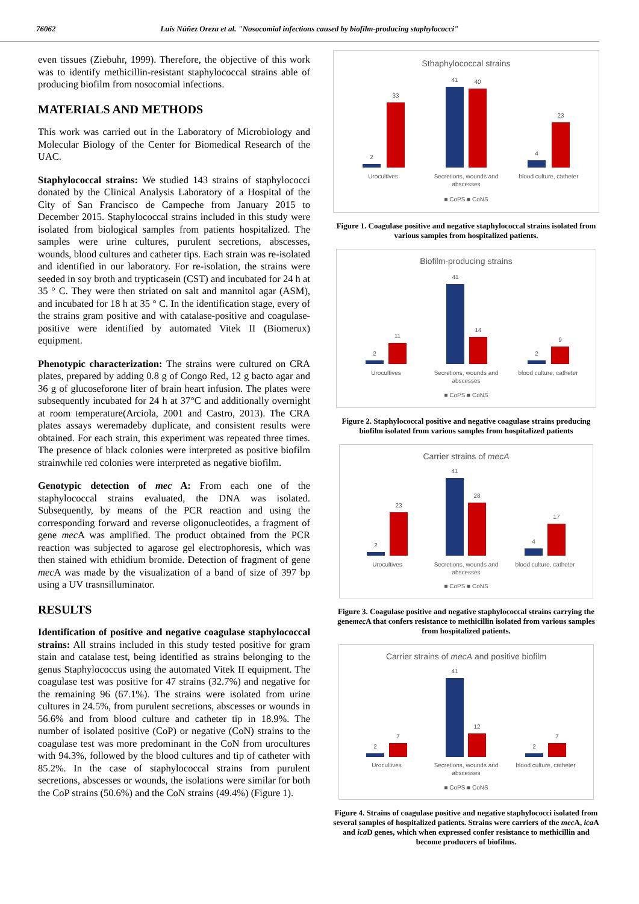76062 Luis Núñez Oreza et al. "Nosocomial infections caused by biofilm-producing staphylococci"
even tissues (Ziebuhr, 1999). Therefore, the objective of this work was to identify methicillin-resistant staphylococcal strains able of producing biofilm from nosocomial infections.
MATERIALS AND METHODS
This work was carried out in the Laboratory of Microbiology and Molecular Biology of the Center for Biomedical Research of the UAC.
Staphylococcal strains: We studied 143 strains of staphylococci donated by the Clinical Analysis Laboratory of a Hospital of the City of San Francisco de Campeche from January 2015 to December 2015. Staphylococcal strains included in this study were isolated from biological samples from patients hospitalized. The samples were urine cultures, purulent secretions, abscesses, wounds, blood cultures and catheter tips. Each strain was re-isolated and identified in our laboratory. For re-isolation, the strains were seeded in soy broth and trypticasein (CST) and incubated for 24 h at 35 ° C. They were then striated on salt and mannitol agar (ASM), and incubated for 18 h at 35 ° C. In the identification stage, every of the strains gram positive and with catalase-positive and coagulase-positive were identified by automated Vitek II (Biomerux) equipment.
Phenotypic characterization: The strains were cultured on CRA plates, prepared by adding 0.8 g of Congo Red, 12 g bacto agar and 36 g of glucoseforone liter of brain heart infusion. The plates were subsequently incubated for 24 h at 37°C and additionally overnight at room temperature(Arciola, 2001 and Castro, 2013). The CRA plates assays weremadeby duplicate, and consistent results were obtained. For each strain, this experiment was repeated three times. The presence of black colonies were interpreted as positive biofilm strainwhile red colonies were interpreted as negative biofilm.
Genotypic detection of mec A: From each one of the staphylococcal strains evaluated, the DNA was isolated. Subsequently, by means of the PCR reaction and using the corresponding forward and reverse oligonucleotides, a fragment of gene mec A was amplified. The product obtained from the PCR reaction was subjected to agarose gel electrophoresis, which was then stained with ethidium bromide. Detection of fragment of gene mec A was made by the visualization of a band of size of 397 bp using a UV trasnsilluminator.
RESULTS
Identification of positive and negative coagulase staphylococcal strains: All strains included in this study tested positive for gram stain and catalase test, being identified as strains belonging to the genus Staphylococcus using the automated Vitek II equipment. The coagulase test was positive for 47 strains (32.7%) and negative for the remaining 96 (67.1%). The strains were isolated from urine cultures in 24.5%, from purulent secretions, abscesses or wounds in 56.6% and from blood culture and catheter tip in 18.9%. The number of isolated positive (CoP) or negative (CoN) strains to the coagulase test was more predominant in the CoN from urocultures with 94.3%, followed by the blood cultures and tip of catheter with 85.2%. In the case of staphylococcal strains from purulent secretions, abscesses or wounds, the isolations were similar for both the CoP strains (50.6%) and the CoN strains (49.4%) (Figure 1).
Sthaphylococcal strains
2
33
41
40
4
23
Urocultives
Secretions, wounds and
abscesses
blood culture, catheter
■ CoPS ■ CoNS
Figure 1. Coagulase positive and negative staphylococcal strains isolated from various samples from hospitalized patients.
Biofilm-producing strains
2
11
41
14
2
9
Urocultives
Secretions, wounds and
abscesses
blood culture, catheter
■ CoPS ■ CoNS
Figure 2. Staphylococcal positive and negative coagulase strains producing biofilm isolated from various samples from hospitalized patients
Carrier strains of mecA
2
23
41
28
4
17
Urocultives
Secretions, wounds and
abscesses
blood culture, catheter
■ CoPS ■ CoNS
Figure 3. Coagulase positive and negative staphylococcal strains carrying the genemec A that confers resistance to methicillin isolated from various samples from hospitalized patients.
Carrier strains of mecA and positive biofilm
2
7
41
12
2
7
Urocultives
Secretions, wounds and
abscesses
blood culture, catheter
■ CoPS ■ CoNS
Figure 4. Strains of coagulase positive and negative staphylococci isolated from several samples of hospitalized patients. Strains were carriers of the mec A, ica A and ica D genes, which when expressed confer resistance to methicillin and become producers of biofilms.